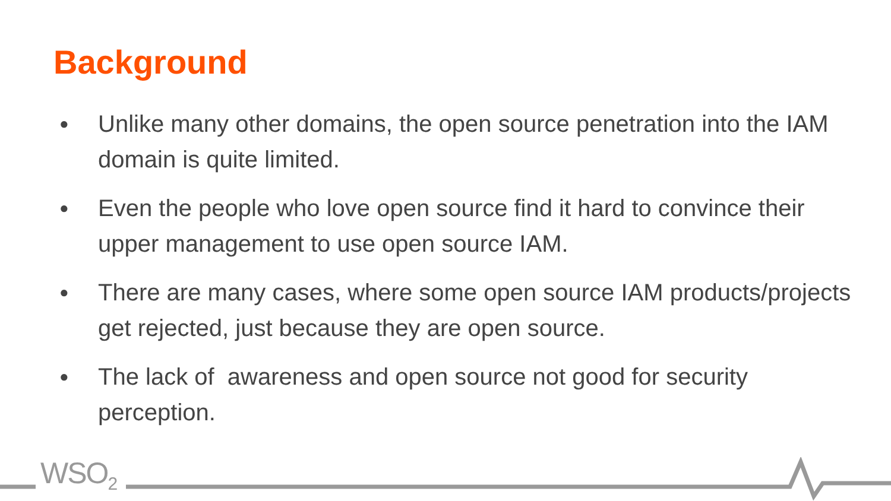Background
● Unlike many other domains, the open source penetration into the IAM domain is quite limited.
● Even the people who love open source find it hard to convince their upper management to use open source IAM.
● There are many cases, where some open source IAM products/projects get rejected, just because they are open source.
● The lack of awareness and open source not good for security perception.
WSO<sub>2</sub>